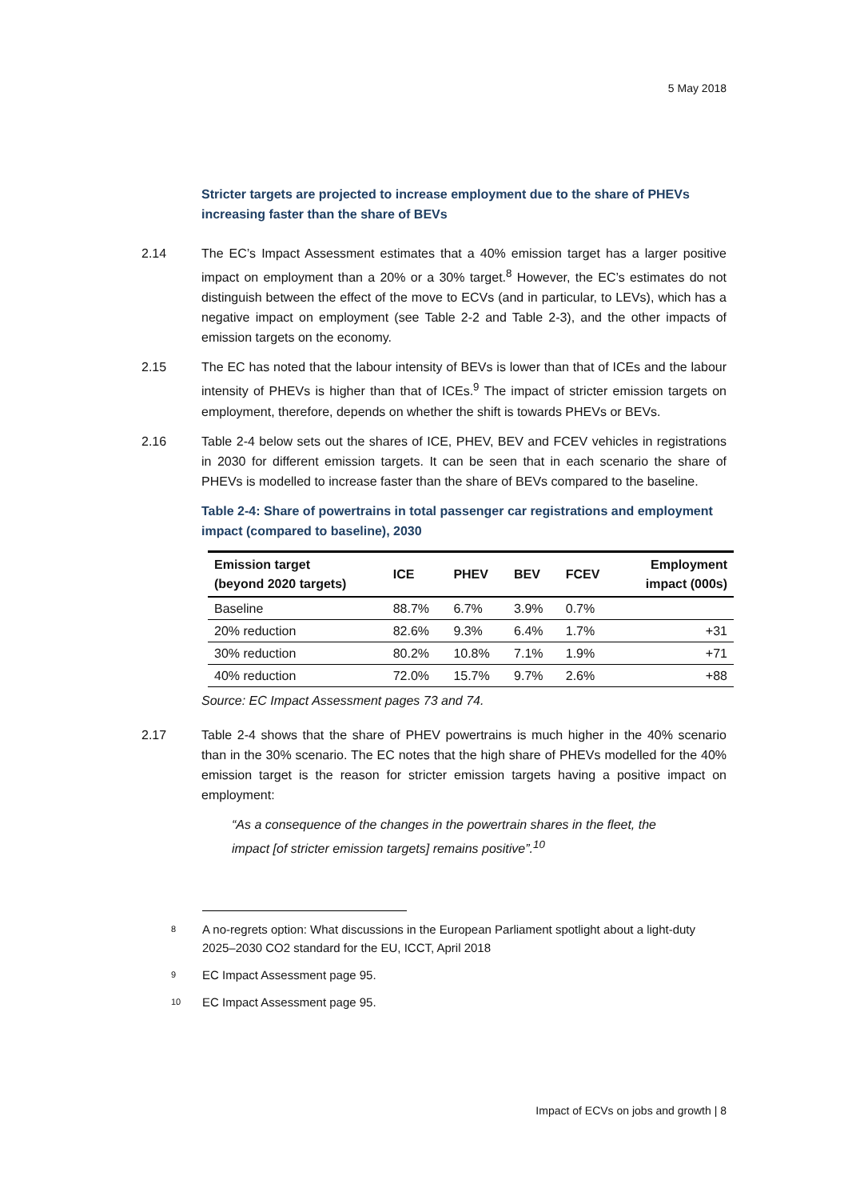5 May 2018
Stricter targets are projected to increase employment due to the share of PHEVs increasing faster than the share of BEVs
2.14 The EC’s Impact Assessment estimates that a 40% emission target has a larger positive impact on employment than a 20% or a 30% target.<sup>8</sup> However, the EC’s estimates do not distinguish between the effect of the move to ECVs (and in particular, to LEVs), which has a negative impact on employment (see Table 2-2 and Table 2-3), and the other impacts of emission targets on the economy.
2.15 The EC has noted that the labour intensity of BEVs is lower than that of ICEs and the labour intensity of PHEVs is higher than that of ICEs.<sup>9</sup> The impact of stricter emission targets on employment, therefore, depends on whether the shift is towards PHEVs or BEVs.
2.16 Table 2-4 below sets out the shares of ICE, PHEV, BEV and FCEV vehicles in registrations in 2030 for different emission targets. It can be seen that in each scenario the share of PHEVs is modelled to increase faster than the share of BEVs compared to the baseline.
Table 2-4: Share of powertrains in total passenger car registrations and employment impact (compared to baseline), 2030
| Emission target (beyond 2020 targets) | ICE | PHEV | BEV | FCEV | Employment impact (000s) |
| --- | --- | --- | --- | --- | --- |
| Baseline | 88.7% | 6.7% | 3.9% | 0.7% | |
| 20% reduction | 82.6% | 9.3% | 6.4% | 1.7% | +31 |
| 30% reduction | 80.2% | 10.8% | 7.1% | 1.9% | +71 |
| 40% reduction | 72.0% | 15.7% | 9.7% | 2.6% | +88 |
Source: EC Impact Assessment pages 73 and 74.
2.17 Table 2-4 shows that the share of PHEV powertrains is much higher in the 40% scenario than in the 30% scenario. The EC notes that the high share of PHEVs modelled for the 40% emission target is the reason for stricter emission targets having a positive impact on employment:
“As a consequence of the changes in the powertrain shares in the fleet, the impact [of stricter emission targets] remains positive”.<sup>10</sup>
8 A no-regrets option: What discussions in the European Parliament spotlight about a light-duty 2025–2030 CO2 standard for the EU, ICCT, April 2018
9 EC Impact Assessment page 95.
10 EC Impact Assessment page 95.
Impact of ECVs on jobs and growth | 8